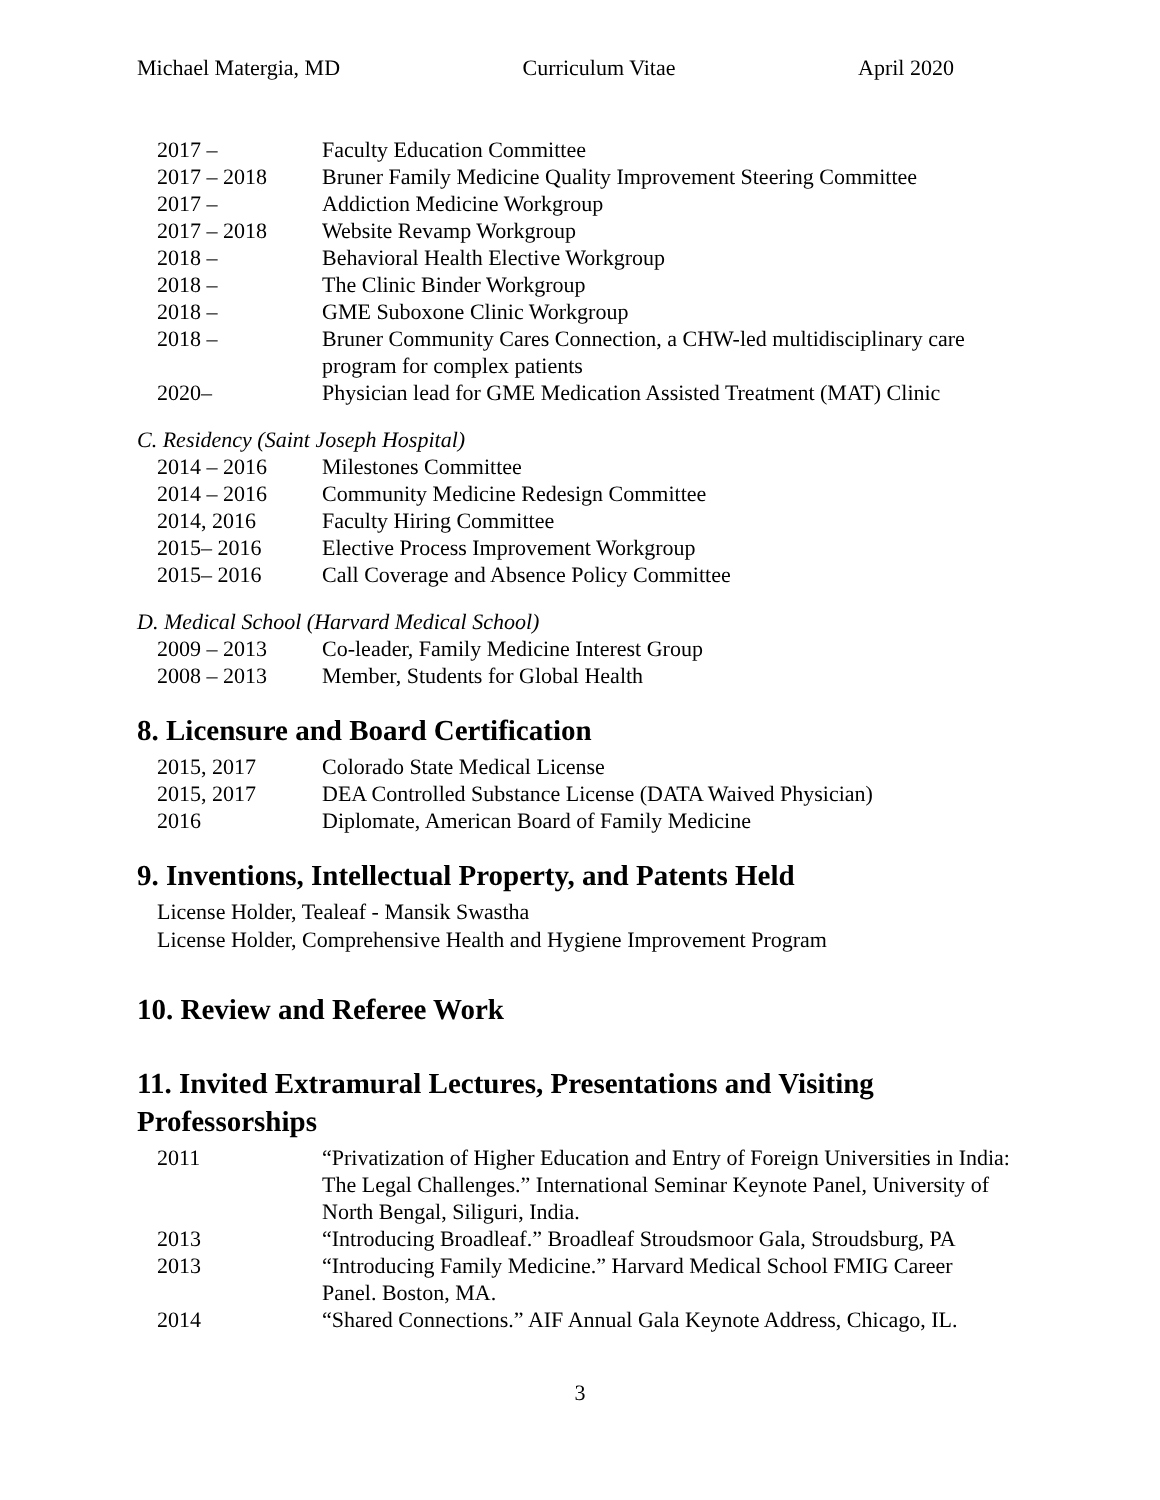Michael Matergia, MD Curriculum Vitae April 2020
| 2017 – | Faculty Education Committee |
| 2017 – 2018 | Bruner Family Medicine Quality Improvement Steering Committee |
| 2017 – | Addiction Medicine Workgroup |
| 2017 – 2018 | Website Revamp Workgroup |
| 2018 – | Behavioral Health Elective Workgroup |
| 2018 – | The Clinic Binder Workgroup |
| 2018 – | GME Suboxone Clinic Workgroup |
| 2018 – | Bruner Community Cares Connection, a CHW-led multidisciplinary care program for complex patients |
| 2020– | Physician lead for GME Medication Assisted Treatment (MAT) Clinic |
C. Residency (Saint Joseph Hospital)
| 2014 – 2016 | Milestones Committee |
| 2014 – 2016 | Community Medicine Redesign Committee |
| 2014, 2016 | Faculty Hiring Committee |
| 2015– 2016 | Elective Process Improvement Workgroup |
| 2015– 2016 | Call Coverage and Absence Policy Committee |
D. Medical School (Harvard Medical School)
| 2009 – 2013 | Co-leader, Family Medicine Interest Group |
| 2008 – 2013 | Member, Students for Global Health |
8. Licensure and Board Certification
| 2015, 2017 | Colorado State Medical License |
| 2015, 2017 | DEA Controlled Substance License (DATA Waived Physician) |
| 2016 | Diplomate, American Board of Family Medicine |
9. Inventions, Intellectual Property, and Patents Held
License Holder, Tealeaf - Mansik Swastha
License Holder, Comprehensive Health and Hygiene Improvement Program
10. Review and Referee Work
11. Invited Extramural Lectures, Presentations and Visiting Professorships
| 2011 | “Privatization of Higher Education and Entry of Foreign Universities in India: The Legal Challenges.” International Seminar Keynote Panel, University of North Bengal, Siliguri, India. |
| 2013 | “Introducing Broadleaf.” Broadleaf Stroudsmoor Gala, Stroudsburg, PA |
| 2013 | “Introducing Family Medicine.” Harvard Medical School FMIG Career Panel. Boston, MA. |
| 2014 | “Shared Connections.” AIF Annual Gala Keynote Address, Chicago, IL. |
3